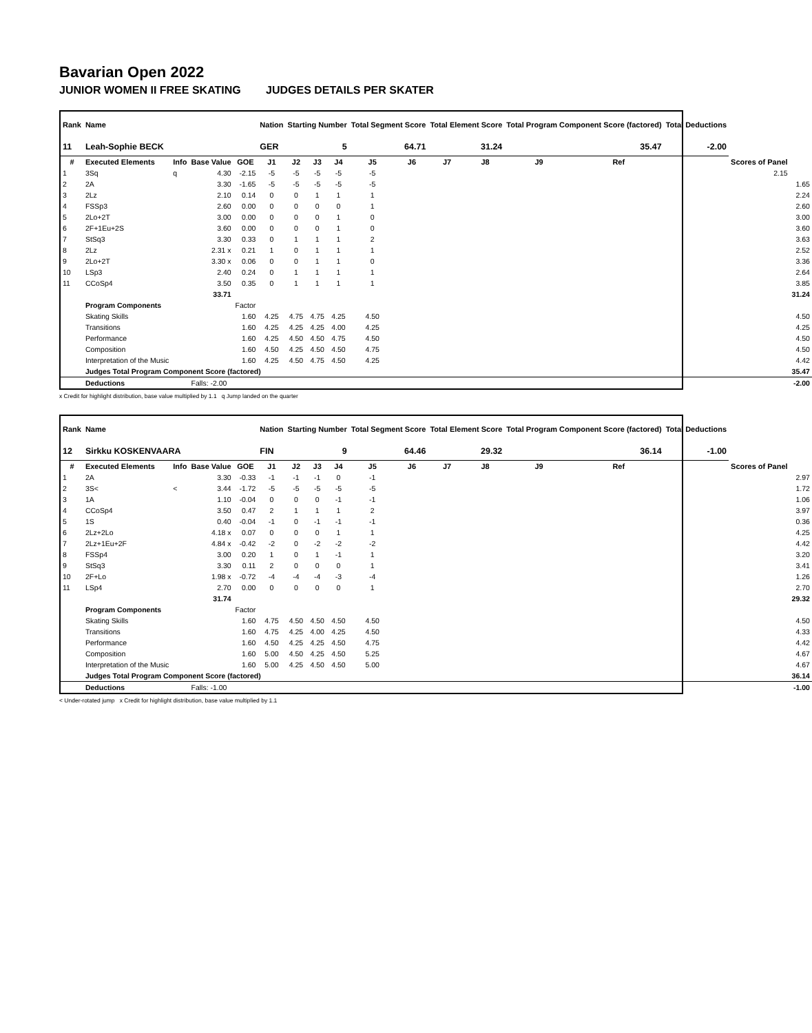Bavarian Open 2022
JUNIOR WOMEN II FREE SKATING JUDGES DETAILS PER SKATER
| Rank | Name | | | | Nation | Starting Number | | | Total Segment Score | | Total Element Score | | Total Program Component Score (factored) | | | Total Deductions | | |
| --- | --- | --- | --- | --- | --- | --- | --- | --- | --- | --- | --- | --- | --- | --- | --- | --- | --- | --- |
| 11 | Leah-Sophie BECK | | | | GER | 5 | | | 64.71 | | 31.24 | | 35.47 | | | -2.00 | | |
| # | Executed Elements | Info | Base Value | GOE | J1 | J2 | J3 | J4 | J5 | J6 | J7 | J8 | J9 | Ref | | | Scores of Panel | |
| 1 | 3Sq | q | 4.30 | -2.15 | -5 | -5 | -5 | -5 | -5 | | | | | | | | 2.15 | |
| 2 | 2A | | 3.30 | -1.65 | -5 | -5 | -5 | -5 | -5 | | | | | | | | | 1.65 |
| 3 | 2Lz | | 2.10 | 0.14 | 0 | 0 | 1 | 1 | 1 | | | | | | | | | 2.24 |
| 4 | FSSp3 | | 2.60 | 0.00 | 0 | 0 | 0 | 0 | 1 | | | | | | | | | 2.60 |
| 5 | 2Lo+2T | | 3.00 | 0.00 | 0 | 0 | 0 | 1 | 0 | | | | | | | | | 3.00 |
| 6 | 2F+1Eu+2S | | 3.60 | 0.00 | 0 | 0 | 0 | 1 | 0 | | | | | | | | | 3.60 |
| 7 | StSq3 | | 3.30 | 0.33 | 0 | 1 | 1 | 1 | 2 | | | | | | | | | 3.63 |
| 8 | 2Lz | | 2.31 x | 0.21 | 1 | 0 | 1 | 1 | 1 | | | | | | | | | 2.52 |
| 9 | 2Lo+2T | | 3.30 x | 0.06 | 0 | 0 | 1 | 1 | 0 | | | | | | | | | 3.36 |
| 10 | LSp3 | | 2.40 | 0.24 | 0 | 1 | 1 | 1 | 1 | | | | | | | | | 2.64 |
| 11 | CCoSp4 | | 3.50 | 0.35 | 0 | 1 | 1 | 1 | 1 | | | | | | | | | 3.85 |
| | | | 33.71 | | | | | | | | | | | | | | | 31.24 |
| | Program Components | | | Factor | | | | | | | | | | | | | | |
| | Skating Skills | | | 1.60 | 4.25 | 4.75 | 4.75 | 4.25 | 4.50 | | | | | | | | | 4.50 |
| | Transitions | | | 1.60 | 4.25 | 4.25 | 4.25 | 4.00 | 4.25 | | | | | | | | | 4.25 |
| | Performance | | | 1.60 | 4.25 | 4.50 | 4.50 | 4.75 | 4.50 | | | | | | | | | 4.50 |
| | Composition | | | 1.60 | 4.50 | 4.25 | 4.50 | 4.50 | 4.75 | | | | | | | | | 4.50 |
| | Interpretation of the Music | | | 1.60 | 4.25 | 4.50 | 4.75 | 4.50 | 4.25 | | | | | | | | | 4.42 |
| | Judges Total Program Component Score (factored) | | | | | | | | | | | | | | | | | 35.47 |
| | Deductions | | Falls: -2.00 | | | | | | | | | | | | | | | -2.00 |
x Credit for highlight distribution, base value multiplied by 1.1 q Jump landed on the quarter
| Rank | Name | | | | Nation | Starting Number | | | Total Segment Score | | Total Element Score | | Total Program Component Score (factored) | | | Total Deductions | | |
| --- | --- | --- | --- | --- | --- | --- | --- | --- | --- | --- | --- | --- | --- | --- | --- | --- | --- | --- |
| 12 | Sirkku KOSKENVAARA | | | | FIN | 9 | | | 64.46 | | 29.32 | | 36.14 | | | -1.00 | | |
| # | Executed Elements | Info | Base Value | GOE | J1 | J2 | J3 | J4 | J5 | J6 | J7 | J8 | J9 | Ref | | | Scores of Panel | |
| 1 | 2A | | 3.30 | -0.33 | -1 | -1 | -1 | 0 | -1 | | | | | | | | | 2.97 |
| 2 | 3S< | < | 3.44 | -1.72 | -5 | -5 | -5 | -5 | -5 | | | | | | | | | 1.72 |
| 3 | 1A | | 1.10 | -0.04 | 0 | 0 | 0 | -1 | -1 | | | | | | | | | 1.06 |
| 4 | CCoSp4 | | 3.50 | 0.47 | 2 | 1 | 1 | 1 | 2 | | | | | | | | | 3.97 |
| 5 | 1S | | 0.40 | -0.04 | -1 | 0 | -1 | -1 | -1 | | | | | | | | | 0.36 |
| 6 | 2Lz+2Lo | | 4.18 x | 0.07 | 0 | 0 | 0 | 1 | 1 | | | | | | | | | 4.25 |
| 7 | 2Lz+1Eu+2F | | 4.84 x | -0.42 | -2 | 0 | -2 | -2 | -2 | | | | | | | | | 4.42 |
| 8 | FSSp4 | | 3.00 | 0.20 | 1 | 0 | 1 | -1 | 1 | | | | | | | | | 3.20 |
| 9 | StSq3 | | 3.30 | 0.11 | 2 | 0 | 0 | 0 | 1 | | | | | | | | | 3.41 |
| 10 | 2F+Lo | | 1.98 x | -0.72 | -4 | -4 | -4 | -3 | -4 | | | | | | | | | 1.26 |
| 11 | LSp4 | | 2.70 | 0.00 | 0 | 0 | 0 | 0 | 1 | | | | | | | | | 2.70 |
| | | | 31.74 | | | | | | | | | | | | | | | 29.32 |
| | Program Components | | | Factor | | | | | | | | | | | | | | |
| | Skating Skills | | | 1.60 | 4.75 | 4.50 | 4.50 | 4.50 | 4.50 | | | | | | | | | 4.50 |
| | Transitions | | | 1.60 | 4.75 | 4.25 | 4.00 | 4.25 | 4.50 | | | | | | | | | 4.33 |
| | Performance | | | 1.60 | 4.50 | 4.25 | 4.25 | 4.50 | 4.75 | | | | | | | | | 4.42 |
| | Composition | | | 1.60 | 5.00 | 4.50 | 4.25 | 4.50 | 5.25 | | | | | | | | | 4.67 |
| | Interpretation of the Music | | | 1.60 | 5.00 | 4.25 | 4.50 | 4.50 | 5.00 | | | | | | | | | 4.67 |
| | Judges Total Program Component Score (factored) | | | | | | | | | | | | | | | | | 36.14 |
| | Deductions | | Falls: -1.00 | | | | | | | | | | | | | | | -1.00 |
< Under-rotated jump x Credit for highlight distribution, base value multiplied by 1.1